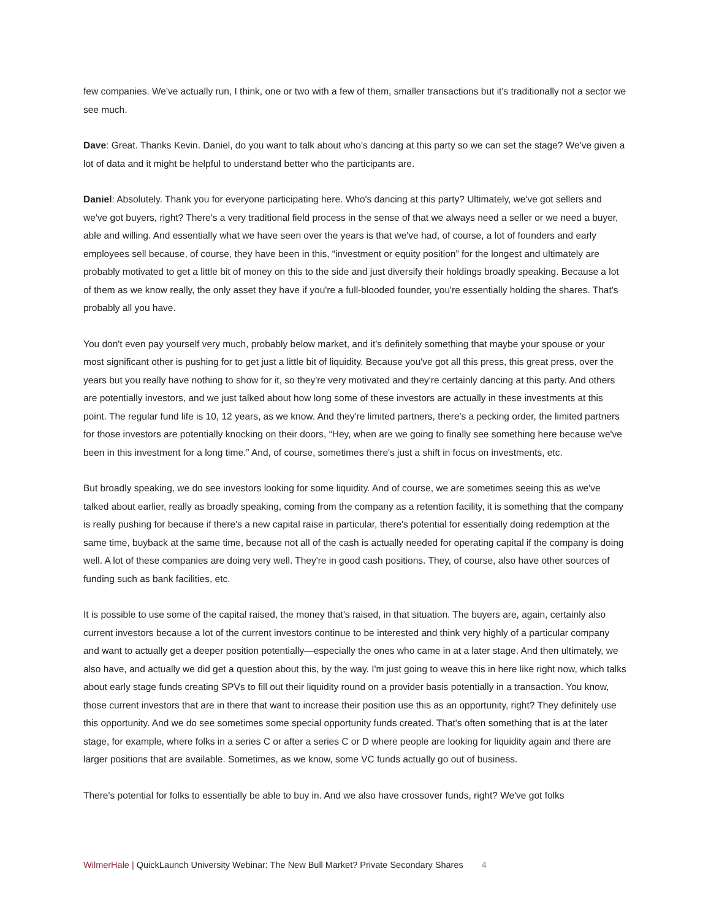few companies. We've actually run, I think, one or two with a few of them, smaller transactions but it's traditionally not a sector we see much.
Dave: Great. Thanks Kevin. Daniel, do you want to talk about who's dancing at this party so we can set the stage? We've given a lot of data and it might be helpful to understand better who the participants are.
Daniel: Absolutely. Thank you for everyone participating here. Who's dancing at this party? Ultimately, we've got sellers and we've got buyers, right? There's a very traditional field process in the sense of that we always need a seller or we need a buyer, able and willing. And essentially what we have seen over the years is that we've had, of course, a lot of founders and early employees sell because, of course, they have been in this, “investment or equity position” for the longest and ultimately are probably motivated to get a little bit of money on this to the side and just diversify their holdings broadly speaking. Because a lot of them as we know really, the only asset they have if you're a full-blooded founder, you're essentially holding the shares. That's probably all you have.
You don't even pay yourself very much, probably below market, and it's definitely something that maybe your spouse or your most significant other is pushing for to get just a little bit of liquidity. Because you've got all this press, this great press, over the years but you really have nothing to show for it, so they're very motivated and they're certainly dancing at this party. And others are potentially investors, and we just talked about how long some of these investors are actually in these investments at this point. The regular fund life is 10, 12 years, as we know. And they're limited partners, there's a pecking order, the limited partners for those investors are potentially knocking on their doors, “Hey, when are we going to finally see something here because we've been in this investment for a long time.” And, of course, sometimes there's just a shift in focus on investments, etc.
But broadly speaking, we do see investors looking for some liquidity. And of course, we are sometimes seeing this as we've talked about earlier, really as broadly speaking, coming from the company as a retention facility, it is something that the company is really pushing for because if there's a new capital raise in particular, there's potential for essentially doing redemption at the same time, buyback at the same time, because not all of the cash is actually needed for operating capital if the company is doing well. A lot of these companies are doing very well. They're in good cash positions. They, of course, also have other sources of funding such as bank facilities, etc.
It is possible to use some of the capital raised, the money that's raised, in that situation. The buyers are, again, certainly also current investors because a lot of the current investors continue to be interested and think very highly of a particular company and want to actually get a deeper position potentially—especially the ones who came in at a later stage. And then ultimately, we also have, and actually we did get a question about this, by the way. I'm just going to weave this in here like right now, which talks about early stage funds creating SPVs to fill out their liquidity round on a provider basis potentially in a transaction. You know, those current investors that are in there that want to increase their position use this as an opportunity, right? They definitely use this opportunity. And we do see sometimes some special opportunity funds created. That's often something that is at the later stage, for example, where folks in a series C or after a series C or D where people are looking for liquidity again and there are larger positions that are available. Sometimes, as we know, some VC funds actually go out of business.
There's potential for folks to essentially be able to buy in. And we also have crossover funds, right? We've got folks
WilmerHale | QuickLaunch University Webinar: The New Bull Market? Private Secondary Shares 4